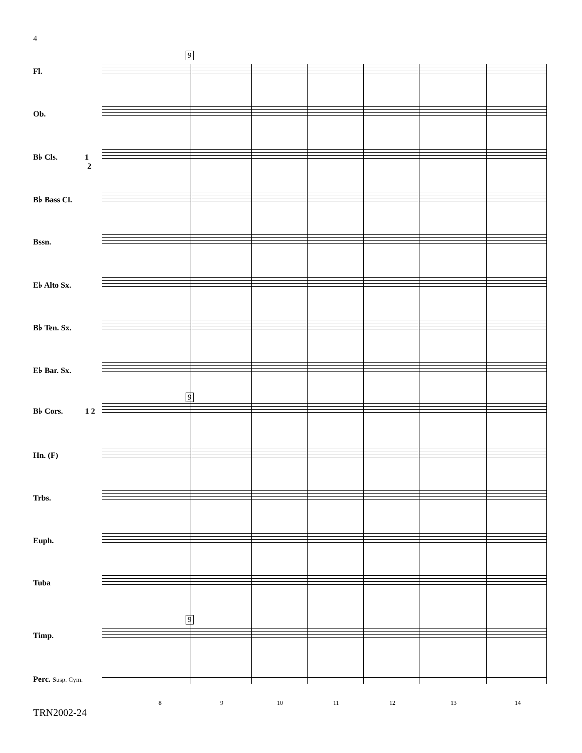4
9
9
9
Fl.
Ob.
B♭ Cls. 1
2
B♭ Bass Cl.
Bssn.
E♭ Alto Sx.
B♭ Ten. Sx.
E♭ Bar. Sx.
B♭ Cors. 1 2
Hn. (F)
Trbs.
Euph.
Tuba
Timp.
Perc. Susp. Cym.
8 9 10 11 12 13 14
TRN2002-24